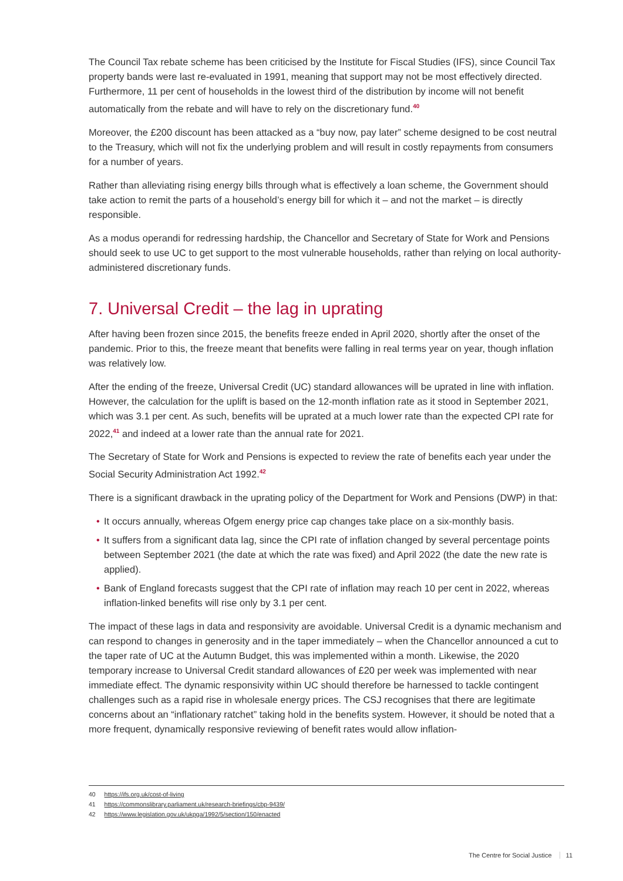The Council Tax rebate scheme has been criticised by the Institute for Fiscal Studies (IFS), since Council Tax property bands were last re-evaluated in 1991, meaning that support may not be most effectively directed. Furthermore, 11 per cent of households in the lowest third of the distribution by income will not benefit automatically from the rebate and will have to rely on the discretionary fund.<sup>40</sup>
Moreover, the £200 discount has been attacked as a “buy now, pay later” scheme designed to be cost neutral to the Treasury, which will not fix the underlying problem and will result in costly repayments from consumers for a number of years.
Rather than alleviating rising energy bills through what is effectively a loan scheme, the Government should take action to remit the parts of a household’s energy bill for which it – and not the market – is directly responsible.
As a modus operandi for redressing hardship, the Chancellor and Secretary of State for Work and Pensions should seek to use UC to get support to the most vulnerable households, rather than relying on local authority-administered discretionary funds.
7. Universal Credit – the lag in uprating
After having been frozen since 2015, the benefits freeze ended in April 2020, shortly after the onset of the pandemic. Prior to this, the freeze meant that benefits were falling in real terms year on year, though inflation was relatively low.
After the ending of the freeze, Universal Credit (UC) standard allowances will be uprated in line with inflation. However, the calculation for the uplift is based on the 12-month inflation rate as it stood in September 2021, which was 3.1 per cent. As such, benefits will be uprated at a much lower rate than the expected CPI rate for 2022,<sup>41</sup> and indeed at a lower rate than the annual rate for 2021.
The Secretary of State for Work and Pensions is expected to review the rate of benefits each year under the Social Security Administration Act 1992.<sup>42</sup>
There is a significant drawback in the uprating policy of the Department for Work and Pensions (DWP) in that:
• It occurs annually, whereas Ofgem energy price cap changes take place on a six-monthly basis.
• It suffers from a significant data lag, since the CPI rate of inflation changed by several percentage points between September 2021 (the date at which the rate was fixed) and April 2022 (the date the new rate is applied).
• Bank of England forecasts suggest that the CPI rate of inflation may reach 10 per cent in 2022, whereas inflation-linked benefits will rise only by 3.1 per cent.
The impact of these lags in data and responsivity are avoidable. Universal Credit is a dynamic mechanism and can respond to changes in generosity and in the taper immediately – when the Chancellor announced a cut to the taper rate of UC at the Autumn Budget, this was implemented within a month. Likewise, the 2020 temporary increase to Universal Credit standard allowances of £20 per week was implemented with near immediate effect. The dynamic responsivity within UC should therefore be harnessed to tackle contingent challenges such as a rapid rise in wholesale energy prices. The CSJ recognises that there are legitimate concerns about an “inflationary ratchet” taking hold in the benefits system. However, it should be noted that a more frequent, dynamically responsive reviewing of benefit rates would allow inflation-
40 https://ifs.org.uk/cost-of-living
41 https://commonslibrary.parliament.uk/research-briefings/cbp-9439/
42 https://www.legislation.gov.uk/ukpga/1992/5/section/150/enacted
The Centre for Social Justice 11